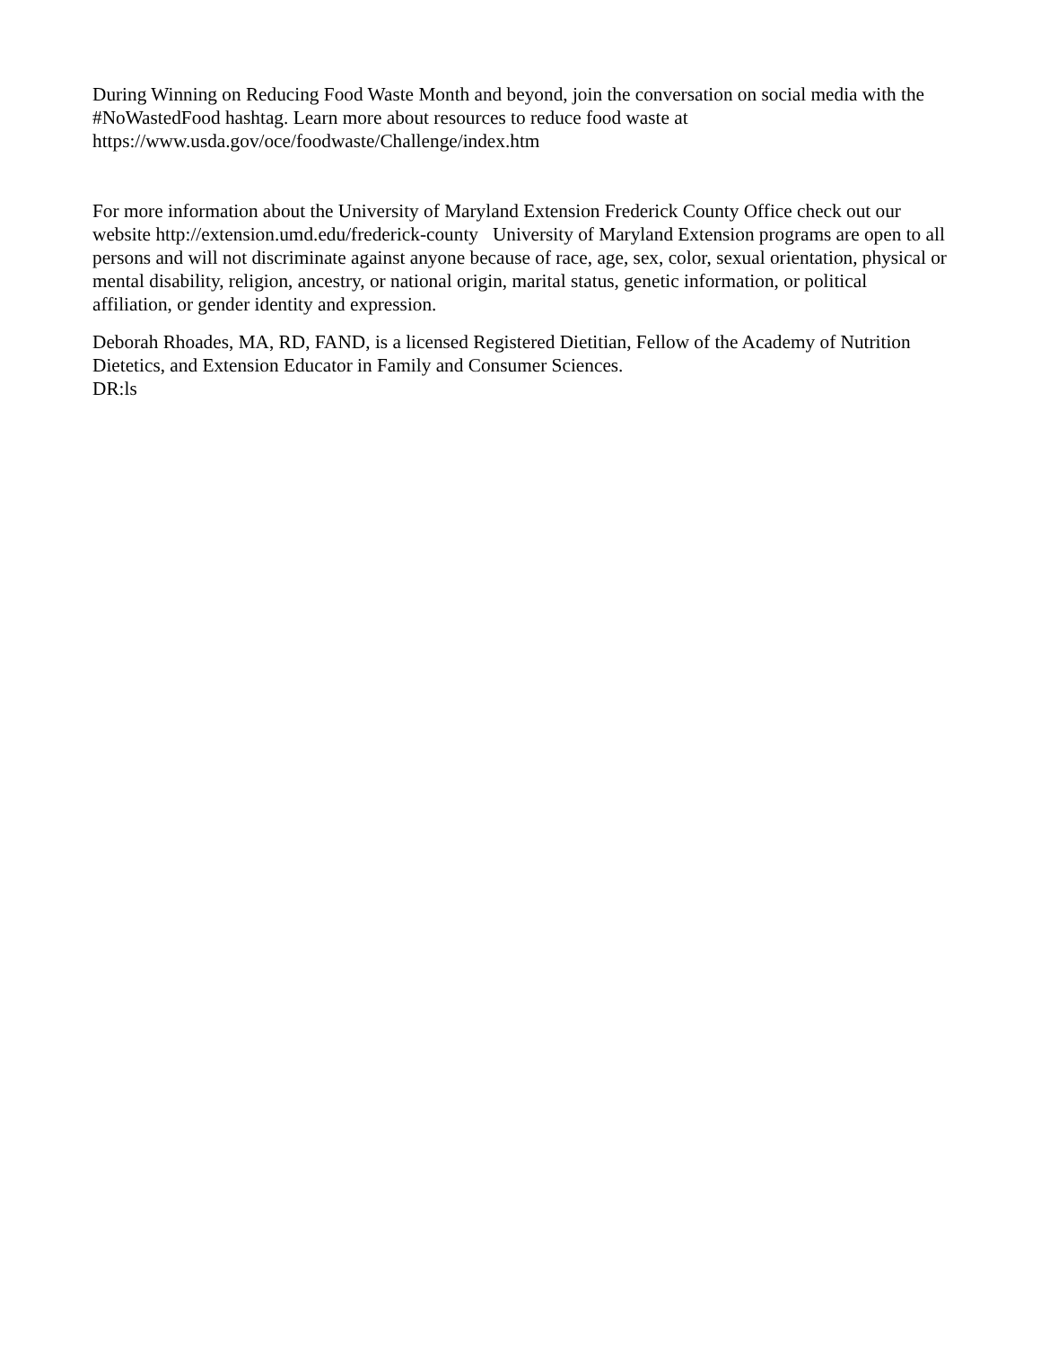During Winning on Reducing Food Waste Month and beyond, join the conversation on social media with the #NoWastedFood hashtag. Learn more about resources to reduce food waste at https://www.usda.gov/oce/foodwaste/Challenge/index.htm
For more information about the University of Maryland Extension Frederick County Office check out our website http://extension.umd.edu/frederick-county University of Maryland Extension programs are open to all persons and will not discriminate against anyone because of race, age, sex, color, sexual orientation, physical or mental disability, religion, ancestry, or national origin, marital status, genetic information, or political affiliation, or gender identity and expression.
Deborah Rhoades, MA, RD, FAND, is a licensed Registered Dietitian, Fellow of the Academy of Nutrition Dietetics, and Extension Educator in Family and Consumer Sciences.
DR:ls